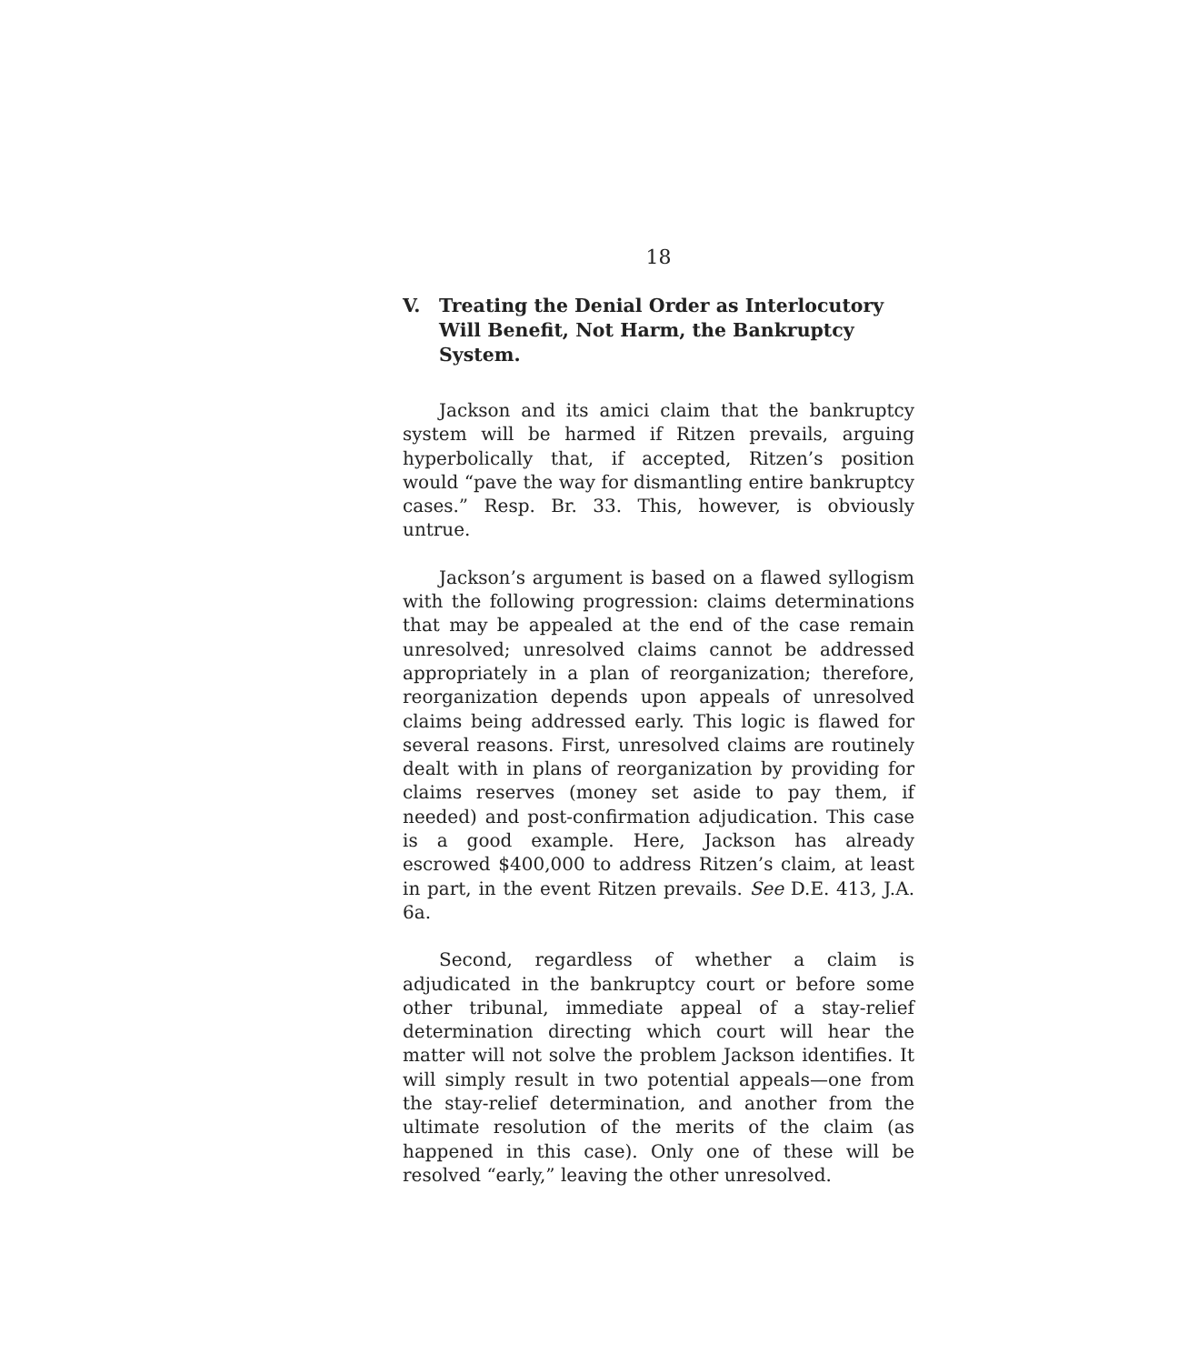18
V. Treating the Denial Order as Interlocutory Will Benefit, Not Harm, the Bankruptcy System.
Jackson and its amici claim that the bankruptcy system will be harmed if Ritzen prevails, arguing hyperbolically that, if accepted, Ritzen’s position would “pave the way for dismantling entire bankruptcy cases.” Resp. Br. 33. This, however, is obviously untrue.
Jackson’s argument is based on a flawed syllogism with the following progression: claims determinations that may be appealed at the end of the case remain unresolved; unresolved claims cannot be addressed appropriately in a plan of reorganization; therefore, reorganization depends upon appeals of unresolved claims being addressed early. This logic is flawed for several reasons. First, unresolved claims are routinely dealt with in plans of reorganization by providing for claims reserves (money set aside to pay them, if needed) and post-confirmation adjudication. This case is a good example. Here, Jackson has already escrowed $400,000 to address Ritzen’s claim, at least in part, in the event Ritzen prevails. See D.E. 413, J.A. 6a.
Second, regardless of whether a claim is adjudicated in the bankruptcy court or before some other tribunal, immediate appeal of a stay-relief determination directing which court will hear the matter will not solve the problem Jackson identifies. It will simply result in two potential appeals—one from the stay-relief determination, and another from the ultimate resolution of the merits of the claim (as happened in this case). Only one of these will be resolved “early,” leaving the other unresolved.